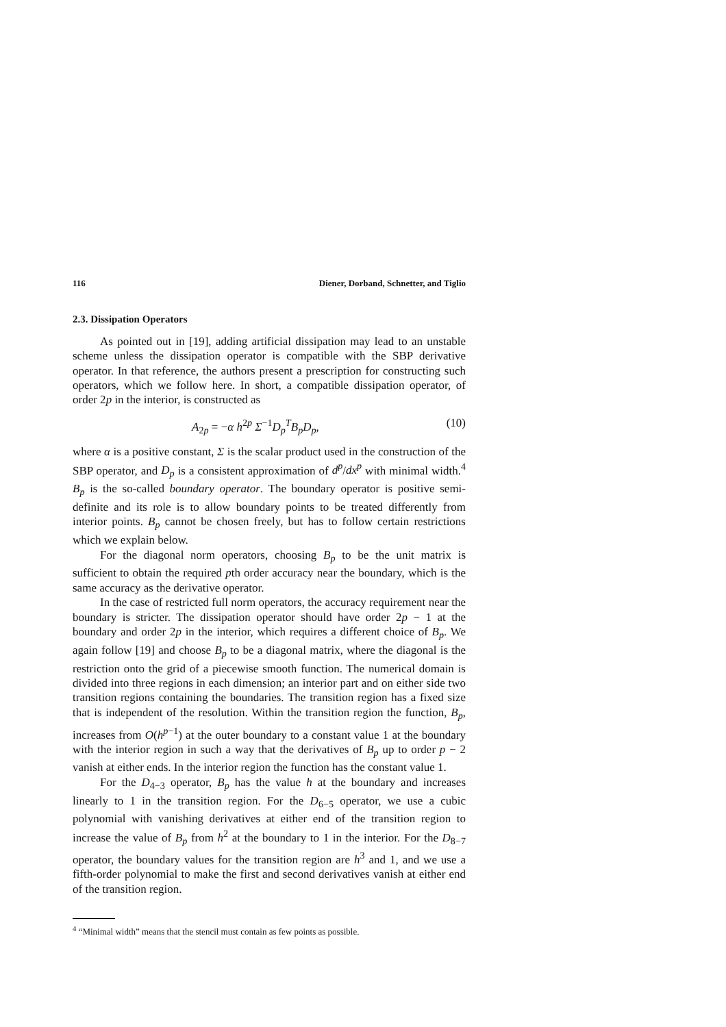116 Diener, Dorband, Schnetter, and Tiglio
2.3. Dissipation Operators
As pointed out in [19], adding artificial dissipation may lead to an unstable scheme unless the dissipation operator is compatible with the SBP derivative operator. In that reference, the authors present a prescription for constructing such operators, which we follow here. In short, a compatible dissipation operator, of order 2p in the interior, is constructed as
A<sub>2p</sub> = −α h<sup>2p</sup> Σ<sup>−1</sup>D<sub>p</sub><sup>T</sup>B<sub>p</sub>D<sub>p</sub>, (10)
where α is a positive constant, Σ is the scalar product used in the construction of the SBP operator, and D<sub>p</sub> is a consistent approximation of d<sup>p</sup>/dx<sup>p</sup> with minimal width.<sup>4</sup> B<sub>p</sub> is the so-called boundary operator. The boundary operator is positive semi-definite and its role is to allow boundary points to be treated differently from interior points. B<sub>p</sub> cannot be chosen freely, but has to follow certain restrictions which we explain below.
For the diagonal norm operators, choosing B<sub>p</sub> to be the unit matrix is sufficient to obtain the required pth order accuracy near the boundary, which is the same accuracy as the derivative operator.
In the case of restricted full norm operators, the accuracy requirement near the boundary is stricter. The dissipation operator should have order 2p − 1 at the boundary and order 2p in the interior, which requires a different choice of B<sub>p</sub>. We again follow [19] and choose B<sub>p</sub> to be a diagonal matrix, where the diagonal is the restriction onto the grid of a piecewise smooth function. The numerical domain is divided into three regions in each dimension; an interior part and on either side two transition regions containing the boundaries. The transition region has a fixed size that is independent of the resolution. Within the transition region the function, B<sub>p</sub>, increases from O(h<sup>p−1</sup>) at the outer boundary to a constant value 1 at the boundary with the interior region in such a way that the derivatives of B<sub>p</sub> up to order p − 2 vanish at either ends. In the interior region the function has the constant value 1.
For the D<sub>4−3</sub> operator, B<sub>p</sub> has the value h at the boundary and increases linearly to 1 in the transition region. For the D<sub>6−5</sub> operator, we use a cubic polynomial with vanishing derivatives at either end of the transition region to increase the value of B<sub>p</sub> from h<sup>2</sup> at the boundary to 1 in the interior. For the D<sub>8−7</sub> operator, the boundary values for the transition region are h<sup>3</sup> and 1, and we use a fifth-order polynomial to make the first and second derivatives vanish at either end of the transition region.
<sup>4</sup> “Minimal width” means that the stencil must contain as few points as possible.